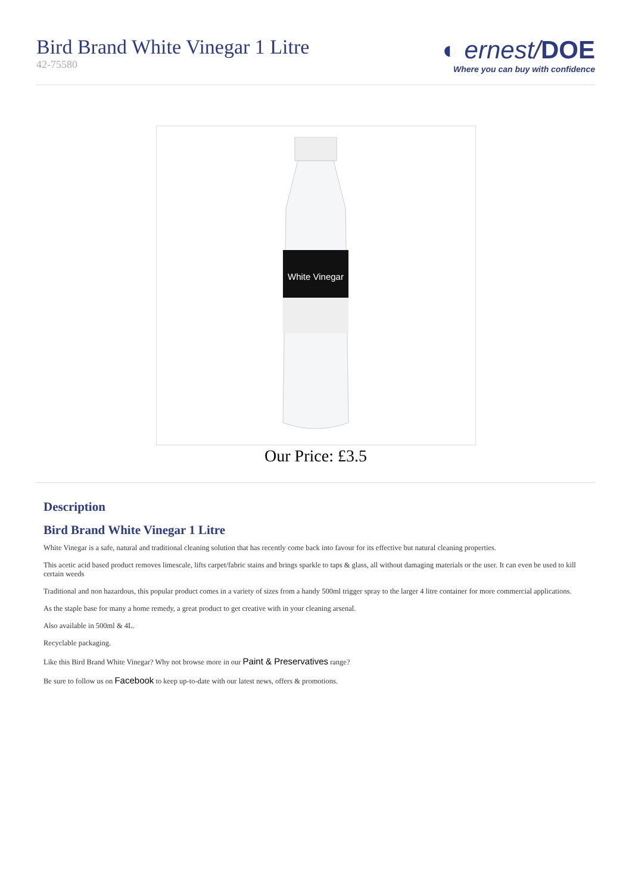Bird Brand White Vinegar 1 Litre
42-75580
◐ ernest/DOE
Where you can buy with confidence
White Vinegar
Our Price: £3.5
Description
Bird Brand White Vinegar 1 Litre
White Vinegar is a safe, natural and traditional cleaning solution that has recently come back into favour for its effective but natural cleaning properties.
This acetic acid based product removes limescale, lifts carpet/fabric stains and brings sparkle to taps & glass, all without damaging materials or the user. It can even be used to kill certain weeds
Traditional and non hazardous, this popular product comes in a variety of sizes from a handy 500ml trigger spray to the larger 4 litre container for more commercial applications.
As the staple base for many a home remedy, a great product to get creative with in your cleaning arsenal.
Also available in 500ml & 4L.
Recyclable packaging.
Like this Bird Brand White Vinegar? Why not browse more in our Paint & Preservatives range?
Be sure to follow us on Facebook to keep up-to-date with our latest news, offers & promotions.